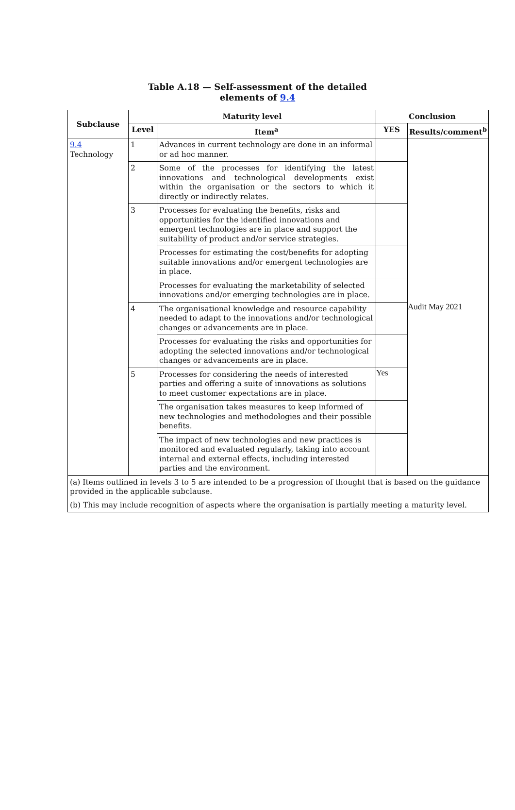Table A.18 — Self-assessment of the detailed
elements of 9.4
| Subclause | Maturity level | | Conclusion | |
| --- | --- | --- | --- | --- |
| | Level | Item<sup>a</sup> | YES | Results/comment<sup>b</sup> |
| 9.4 Technology | 1 | Advances in current technology are done in an informal or ad hoc manner. | | Audit May 2021 |
| | 2 | Some of the processes for identifying the latest innovations and technological developments exist within the organisation or the sectors to which it directly or indirectly relates. | | |
| | 3 | Processes for evaluating the benefits, risks and opportunities for the identified innovations and emergent technologies are in place and support the suitability of product and/or service strategies. | | |
| | | Processes for estimating the cost/benefits for adopting suitable innovations and/or emergent technologies are in place. | | |
| | | Processes for evaluating the marketability of selected innovations and/or emerging technologies are in place. | | |
| | 4 | The organisational knowledge and resource capability needed to adapt to the innovations and/or technological changes or advancements are in place. | | |
| | | Processes for evaluating the risks and opportunities for adopting the selected innovations and/or technological changes or advancements are in place. | | |
| | 5 | Processes for considering the needs of interested parties and offering a suite of innovations as solutions to meet customer expectations are in place. | Yes | |
| | | The organisation takes measures to keep informed of new technologies and methodologies and their possible benefits. | | |
| | | The impact of new technologies and new practices is monitored and evaluated regularly, taking into account internal and external effects, including interested parties and the environment. | | |
| (a) Items outlined in levels 3 to 5 are intended to be a progression of thought that is based on the guidance provided in the applicable subclause. (b) This may include recognition of aspects where the organisation is partially meeting a maturity level. | | | | |